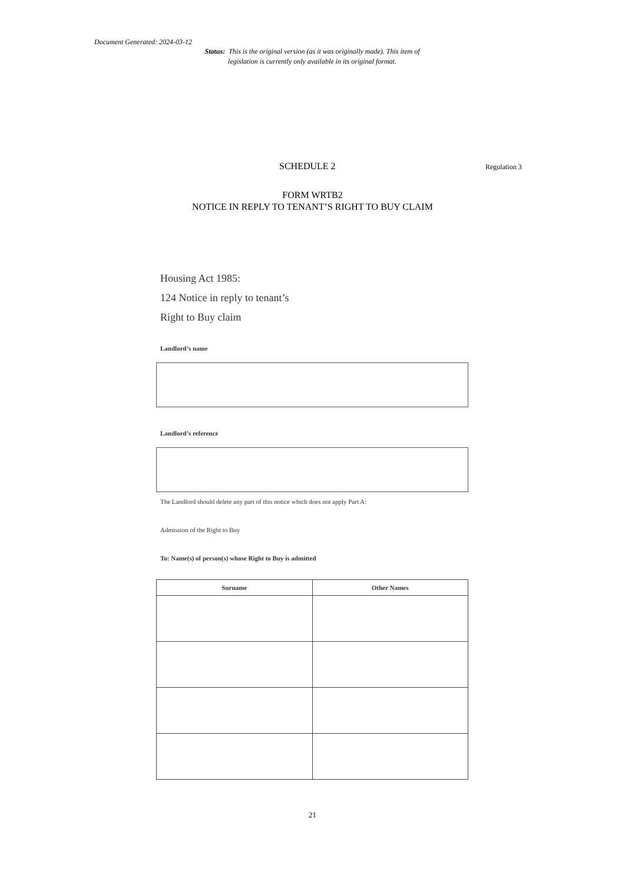Document Generated: 2024-03-12
Status: This is the original version (as it was originally made). This item of legislation is currently only available in its original format.
SCHEDULE 2
Regulation 3
FORM WRTB2
NOTICE IN REPLY TO TENANT’S RIGHT TO BUY CLAIM
Housing Act 1985:
124 Notice in reply to tenant’s
Right to Buy claim
Landlord’s name
Landlord’s reference
The Landlord should delete any part of this notice which does not apply Part A:
Admission of the Right to Buy
To: Name(s) of person(s) whose Right to Buy is admitted
| Surname | Other Names |
| --- | --- |
21